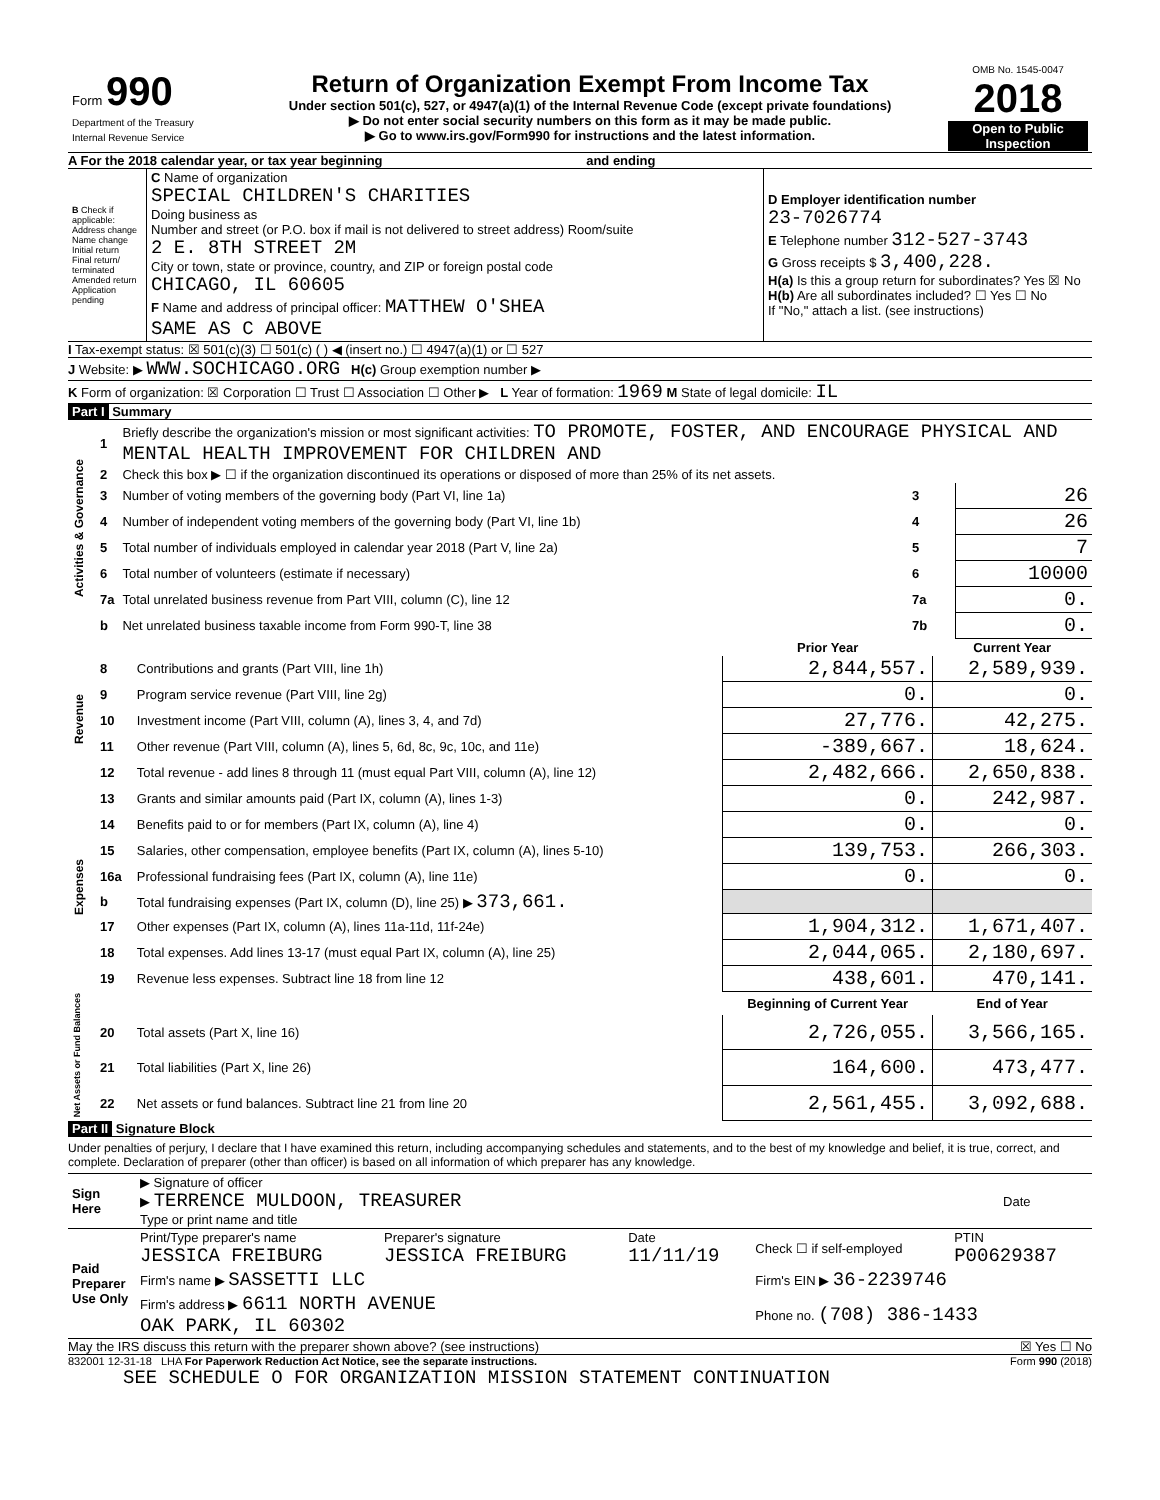| Form 990 Department of the Treasury Internal Revenue Service | Return of Organization Exempt From Income Tax Under section 501(c), 527, or 4947(a)(1) of the Internal Revenue Code (except private foundations) ▶ Do not enter social security numbers on this form as it may be made public. ▶ Go to www.irs.gov/Form990 for instructions and the latest information. | OMB No. 1545-0047 2018 Open to Public Inspection |
A For the 2018 calendar year, or tax year beginning and ending
| B Check if applicable: Address change Name change Initial return Final return/ terminated Amended return Application pending | C Name of organization SPECIAL CHILDREN'S CHARITIES Doing business as Number and street (or P.O. box if mail is not delivered to street address) Room/suite 2 E. 8TH STREET 2M City or town, state or province, country, and ZIP or foreign postal code CHICAGO, IL 60605 F Name and address of principal officer: MATTHEW O'SHEA SAME AS C ABOVE | D Employer identification number 23-7026774 E Telephone number 312-527-3743 G Gross receipts $ 3,400,228. H(a) Is this a group return for subordinates? Yes ☒ No H(b) Are all subordinates included? ☐ Yes ☐ No If "No," attach a list. (see instructions) |
I Tax-exempt status: ☒ 501(c)(3) ☐ 501(c) ( ) ◀ (insert no.) ☐ 4947(a)(1) or ☐ 527
J Website: ▶ WWW.SOCHICAGO.ORG H(c) Group exemption number ▶
K Form of organization: ☒ Corporation ☐ Trust ☐ Association ☐ Other ▶ L Year of formation: 1969 M State of legal domicile: IL
Part I Summary
| Activities & Governance | 1 | Briefly describe the organization's mission or most significant activities: TO PROMOTE, FOSTER, AND ENCOURAGE PHYSICAL AND MENTAL HEALTH IMPROVEMENT FOR CHILDREN AND | | |
| | 2 | Check this box ▶ ☐ if the organization discontinued its operations or disposed of more than 25% of its net assets. | | |
| | 3 | Number of voting members of the governing body (Part VI, line 1a) | 3 | 26 |
| | 4 | Number of independent voting members of the governing body (Part VI, line 1b) | 4 | 26 |
| | 5 | Total number of individuals employed in calendar year 2018 (Part V, line 2a) | 5 | 7 |
| | 6 | Total number of volunteers (estimate if necessary) | 6 | 10000 |
| | 7a | Total unrelated business revenue from Part VIII, column (C), line 12 | 7a | 0. |
| | b | Net unrelated business taxable income from Form 990-T, line 38 | 7b | 0. |
| | | | Prior Year | Current Year |
| Revenue | 8 | Contributions and grants (Part VIII, line 1h) | 2,844,557. | 2,589,939. |
| | 9 | Program service revenue (Part VIII, line 2g) | 0. | 0. |
| | 10 | Investment income (Part VIII, column (A), lines 3, 4, and 7d) | 27,776. | 42,275. |
| | 11 | Other revenue (Part VIII, column (A), lines 5, 6d, 8c, 9c, 10c, and 11e) | -389,667. | 18,624. |
| | 12 | Total revenue - add lines 8 through 11 (must equal Part VIII, column (A), line 12) | 2,482,666. | 2,650,838. |
| Expenses | 13 | Grants and similar amounts paid (Part IX, column (A), lines 1-3) | 0. | 242,987. |
| | 14 | Benefits paid to or for members (Part IX, column (A), line 4) | 0. | 0. |
| | 15 | Salaries, other compensation, employee benefits (Part IX, column (A), lines 5-10) | 139,753. | 266,303. |
| | 16a | Professional fundraising fees (Part IX, column (A), line 11e) | 0. | 0. |
| | b | Total fundraising expenses (Part IX, column (D), line 25) ▶ 373,661. | | |
| | 17 | Other expenses (Part IX, column (A), lines 11a-11d, 11f-24e) | 1,904,312. | 1,671,407. |
| | 18 | Total expenses. Add lines 13-17 (must equal Part IX, column (A), line 25) | 2,044,065. | 2,180,697. |
| | 19 | Revenue less expenses. Subtract line 18 from line 12 | 438,601. | 470,141. |
| Net Assets or Fund Balances | | | Beginning of Current Year | End of Year |
| | 20 | Total assets (Part X, line 16) | 2,726,055. | 3,566,165. |
| | 21 | Total liabilities (Part X, line 26) | 164,600. | 473,477. |
| | 22 | Net assets or fund balances. Subtract line 21 from line 20 | 2,561,455. | 3,092,688. |
Part II Signature Block
Under penalties of perjury, I declare that I have examined this return, including accompanying schedules and statements, and to the best of my knowledge and belief, it is true, correct, and complete. Declaration of preparer (other than officer) is based on all information of which preparer has any knowledge.
| Sign Here | ▶ Signature of officer ▶ TERRENCE MULDOON, TREASURER Type or print name and title | Date |
| Paid Preparer Use Only | Print/Type preparer's name JESSICA FREIBURG | Preparer's signature JESSICA FREIBURG | Date 11/11/19 | Check ☐ if self-employed | PTIN P00629387 |
| | Firm's name ▶ SASSETTI LLC | | | Firm's EIN ▶ 36-2239746 | |
| | Firm's address ▶ 6611 NORTH AVENUE OAK PARK, IL 60302 | | | Phone no. (708) 386-1433 | |
May the IRS discuss this return with the preparer shown above? (see instructions) ☒ Yes ☐ No
832001 12-31-18 LHA For Paperwork Reduction Act Notice, see the separate instructions. Form 990 (2018)
SEE SCHEDULE O FOR ORGANIZATION MISSION STATEMENT CONTINUATION